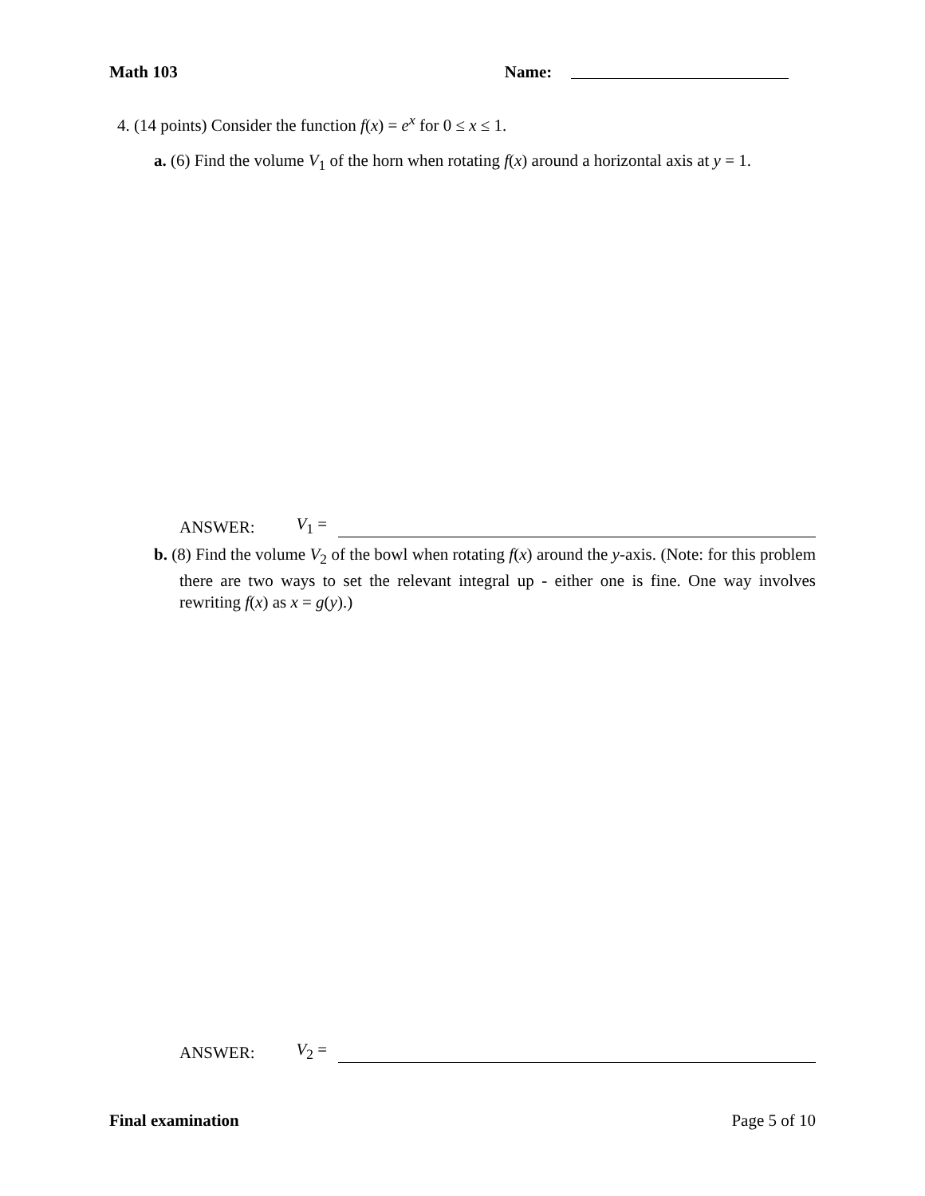Math 103 Name:
4. (14 points) Consider the function f(x) = e<sup>x</sup> for 0 ≤ x ≤ 1.
a. (6) Find the volume V<sub>1</sub> of the horn when rotating f(x) around a horizontal axis at y = 1.
ANSWER: V<sub>1</sub> =
b. (8) Find the volume V<sub>2</sub> of the bowl when rotating f(x) around the y-axis. (Note: for this problem there are two ways to set the relevant integral up - either one is fine. One way involves rewriting f(x) as x = g(y).)
ANSWER: V<sub>2</sub> =
Final examination Page 5 of 10